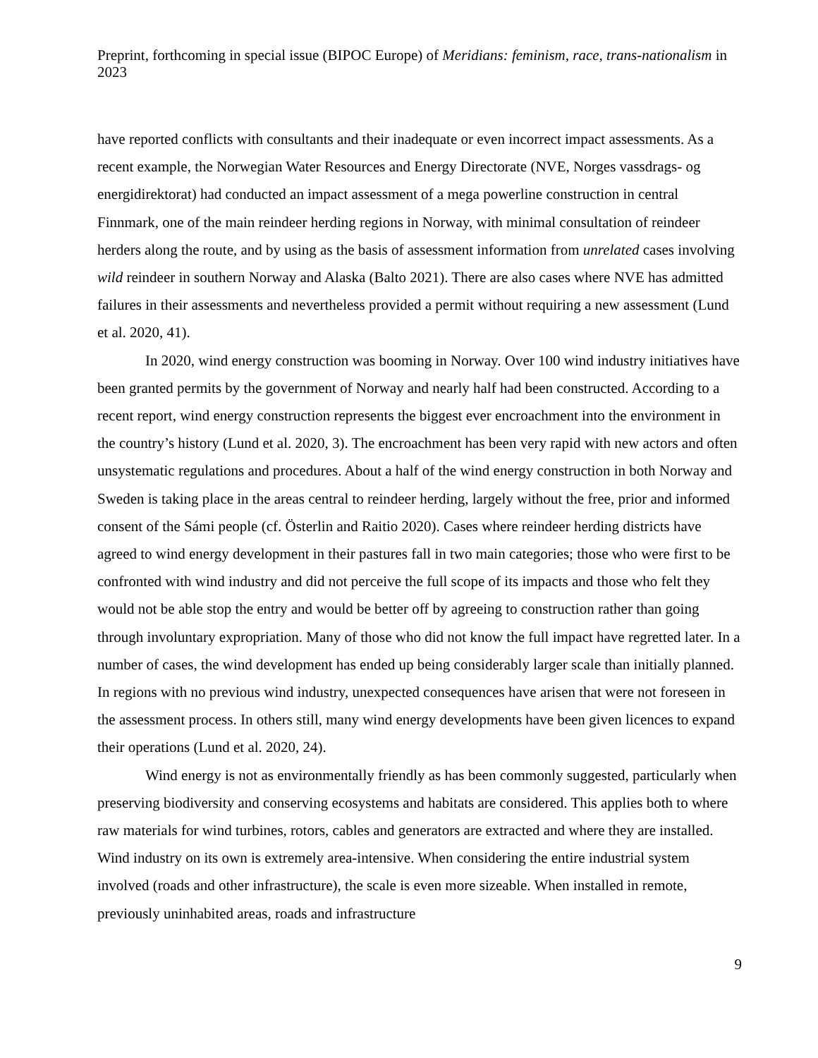Preprint, forthcoming in special issue (BIPOC Europe) of Meridians: feminism, race, trans-nationalism in 2023
have reported conflicts with consultants and their inadequate or even incorrect impact assessments. As a recent example, the Norwegian Water Resources and Energy Directorate (NVE, Norges vassdrags- og energidirektorat) had conducted an impact assessment of a mega powerline construction in central Finnmark, one of the main reindeer herding regions in Norway, with minimal consultation of reindeer herders along the route, and by using as the basis of assessment information from unrelated cases involving wild reindeer in southern Norway and Alaska (Balto 2021). There are also cases where NVE has admitted failures in their assessments and nevertheless provided a permit without requiring a new assessment (Lund et al. 2020, 41).
In 2020, wind energy construction was booming in Norway. Over 100 wind industry initiatives have been granted permits by the government of Norway and nearly half had been constructed. According to a recent report, wind energy construction represents the biggest ever encroachment into the environment in the country’s history (Lund et al. 2020, 3). The encroachment has been very rapid with new actors and often unsystematic regulations and procedures. About a half of the wind energy construction in both Norway and Sweden is taking place in the areas central to reindeer herding, largely without the free, prior and informed consent of the Sámi people (cf. Österlin and Raitio 2020). Cases where reindeer herding districts have agreed to wind energy development in their pastures fall in two main categories; those who were first to be confronted with wind industry and did not perceive the full scope of its impacts and those who felt they would not be able stop the entry and would be better off by agreeing to construction rather than going through involuntary expropriation. Many of those who did not know the full impact have regretted later. In a number of cases, the wind development has ended up being considerably larger scale than initially planned. In regions with no previous wind industry, unexpected consequences have arisen that were not foreseen in the assessment process. In others still, many wind energy developments have been given licences to expand their operations (Lund et al. 2020, 24).
Wind energy is not as environmentally friendly as has been commonly suggested, particularly when preserving biodiversity and conserving ecosystems and habitats are considered. This applies both to where raw materials for wind turbines, rotors, cables and generators are extracted and where they are installed. Wind industry on its own is extremely area-intensive. When considering the entire industrial system involved (roads and other infrastructure), the scale is even more sizeable. When installed in remote, previously uninhabited areas, roads and infrastructure
9